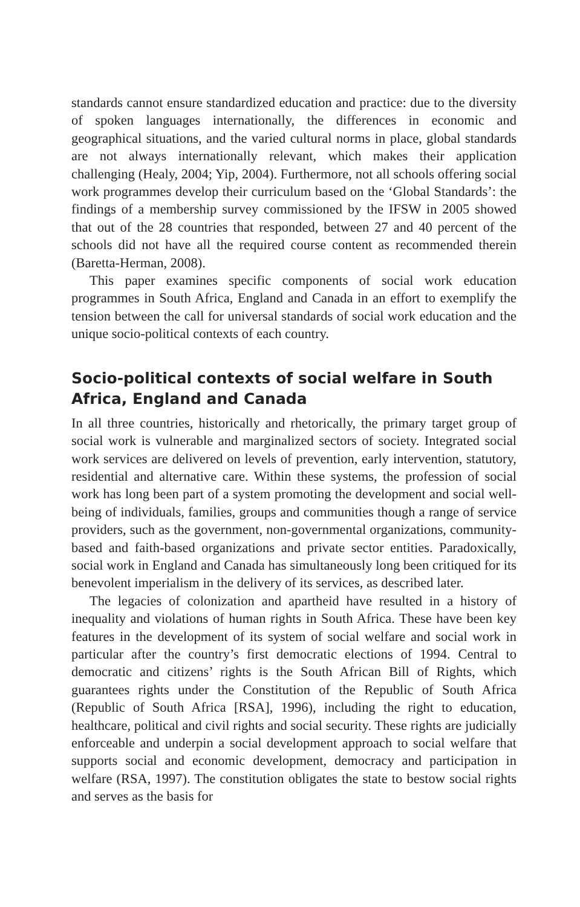standards cannot ensure standardized education and practice: due to the diversity of spoken languages internationally, the differences in economic and geographical situations, and the varied cultural norms in place, global standards are not always internationally relevant, which makes their application challenging (Healy, 2004; Yip, 2004). Furthermore, not all schools offering social work programmes develop their curriculum based on the ‘Global Standards’: the findings of a membership survey commissioned by the IFSW in 2005 showed that out of the 28 countries that responded, between 27 and 40 percent of the schools did not have all the required course content as recommended therein (Baretta-Herman, 2008).
This paper examines specific components of social work education programmes in South Africa, England and Canada in an effort to exemplify the tension between the call for universal standards of social work education and the unique socio-political contexts of each country.
Socio-political contexts of social welfare in South Africa, England and Canada
In all three countries, historically and rhetorically, the primary target group of social work is vulnerable and marginalized sectors of society. Integrated social work services are delivered on levels of prevention, early intervention, statutory, residential and alternative care. Within these systems, the profession of social work has long been part of a system promoting the development and social well-being of individuals, families, groups and communities though a range of service providers, such as the government, non-governmental organizations, community-based and faith-based organizations and private sector entities. Paradoxically, social work in England and Canada has simultaneously long been critiqued for its benevolent imperialism in the delivery of its services, as described later.
The legacies of colonization and apartheid have resulted in a history of inequality and violations of human rights in South Africa. These have been key features in the development of its system of social welfare and social work in particular after the country’s first democratic elections of 1994. Central to democratic and citizens’ rights is the South African Bill of Rights, which guarantees rights under the Constitution of the Republic of South Africa (Republic of South Africa [RSA], 1996), including the right to education, healthcare, political and civil rights and social security. These rights are judicially enforceable and underpin a social development approach to social welfare that supports social and economic development, democracy and participation in welfare (RSA, 1997). The constitution obligates the state to bestow social rights and serves as the basis for